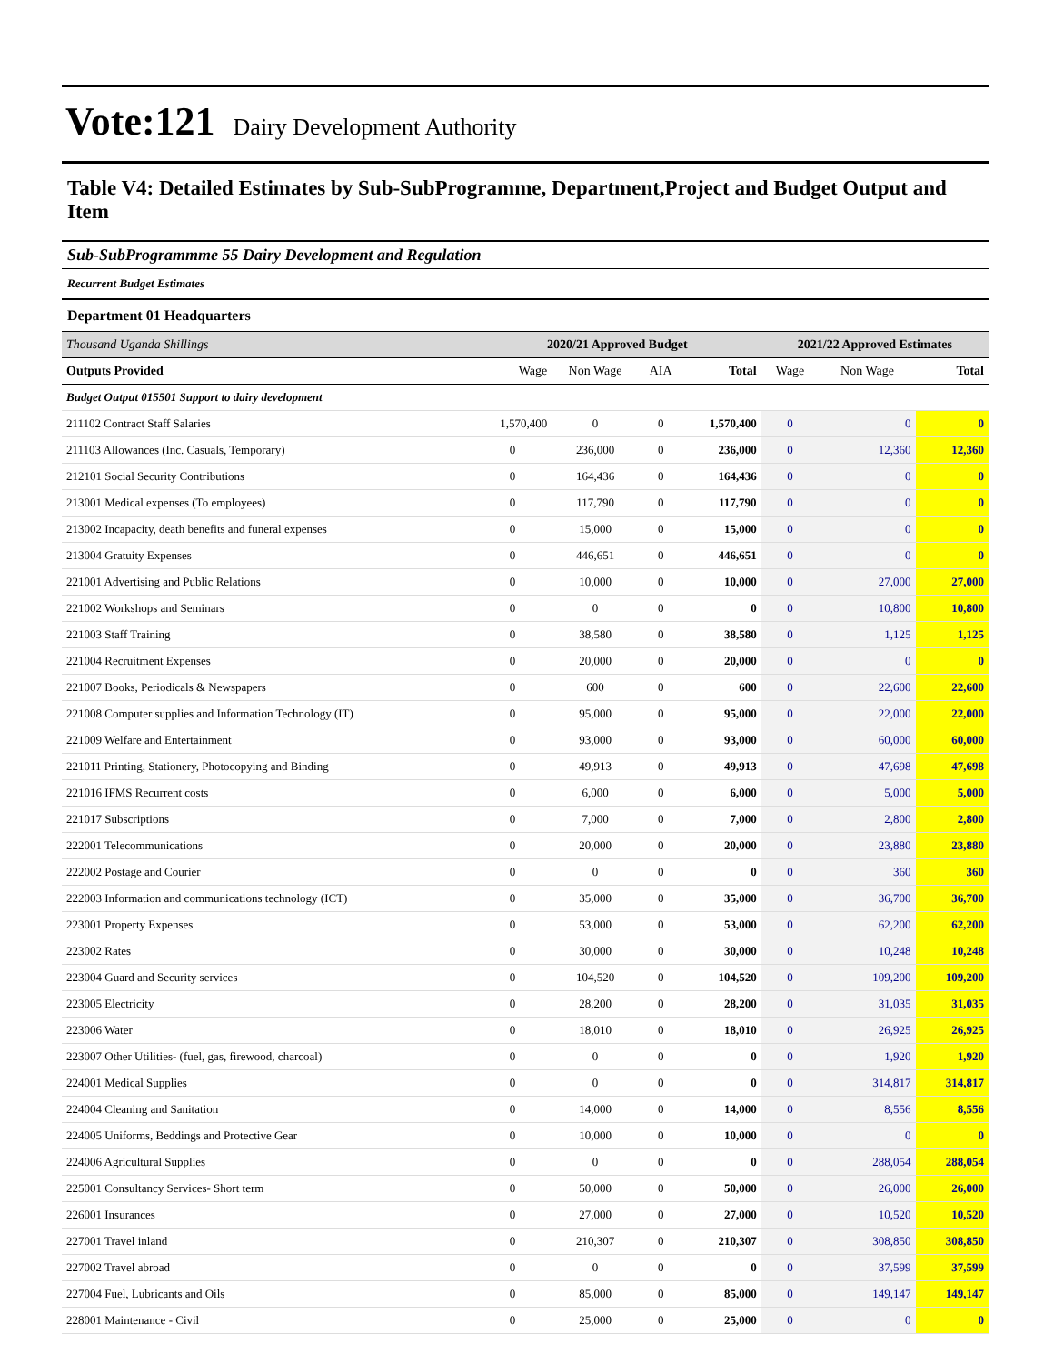Vote:121 Dairy Development Authority
Table V4: Detailed Estimates by Sub-SubProgramme, Department,Project and Budget Output and Item
Sub-SubProgrammme 55 Dairy Development and Regulation
Recurrent Budget Estimates
Department 01 Headquarters
| Thousand Uganda Shillings | 2020/21 Approved Budget | | | | 2021/22 Approved Estimates | | |
| --- | --- | --- | --- | --- | --- | --- | --- |
| Outputs Provided | Wage | Non Wage | AIA | Total | Wage | Non Wage | Total |
| Budget Output 015501 Support to dairy development | | | | | | | |
| 211102 Contract Staff Salaries | 1,570,400 | 0 | 0 | 1,570,400 | 0 | 0 | 0 |
| 211103 Allowances (Inc. Casuals, Temporary) | 0 | 236,000 | 0 | 236,000 | 0 | 12,360 | 12,360 |
| 212101 Social Security Contributions | 0 | 164,436 | 0 | 164,436 | 0 | 0 | 0 |
| 213001 Medical expenses (To employees) | 0 | 117,790 | 0 | 117,790 | 0 | 0 | 0 |
| 213002 Incapacity, death benefits and funeral expenses | 0 | 15,000 | 0 | 15,000 | 0 | 0 | 0 |
| 213004 Gratuity Expenses | 0 | 446,651 | 0 | 446,651 | 0 | 0 | 0 |
| 221001 Advertising and Public Relations | 0 | 10,000 | 0 | 10,000 | 0 | 27,000 | 27,000 |
| 221002 Workshops and Seminars | 0 | 0 | 0 | 0 | 0 | 10,800 | 10,800 |
| 221003 Staff Training | 0 | 38,580 | 0 | 38,580 | 0 | 1,125 | 1,125 |
| 221004 Recruitment Expenses | 0 | 20,000 | 0 | 20,000 | 0 | 0 | 0 |
| 221007 Books, Periodicals & Newspapers | 0 | 600 | 0 | 600 | 0 | 22,600 | 22,600 |
| 221008 Computer supplies and Information Technology (IT) | 0 | 95,000 | 0 | 95,000 | 0 | 22,000 | 22,000 |
| 221009 Welfare and Entertainment | 0 | 93,000 | 0 | 93,000 | 0 | 60,000 | 60,000 |
| 221011 Printing, Stationery, Photocopying and Binding | 0 | 49,913 | 0 | 49,913 | 0 | 47,698 | 47,698 |
| 221016 IFMS Recurrent costs | 0 | 6,000 | 0 | 6,000 | 0 | 5,000 | 5,000 |
| 221017 Subscriptions | 0 | 7,000 | 0 | 7,000 | 0 | 2,800 | 2,800 |
| 222001 Telecommunications | 0 | 20,000 | 0 | 20,000 | 0 | 23,880 | 23,880 |
| 222002 Postage and Courier | 0 | 0 | 0 | 0 | 0 | 360 | 360 |
| 222003 Information and communications technology (ICT) | 0 | 35,000 | 0 | 35,000 | 0 | 36,700 | 36,700 |
| 223001 Property Expenses | 0 | 53,000 | 0 | 53,000 | 0 | 62,200 | 62,200 |
| 223002 Rates | 0 | 30,000 | 0 | 30,000 | 0 | 10,248 | 10,248 |
| 223004 Guard and Security services | 0 | 104,520 | 0 | 104,520 | 0 | 109,200 | 109,200 |
| 223005 Electricity | 0 | 28,200 | 0 | 28,200 | 0 | 31,035 | 31,035 |
| 223006 Water | 0 | 18,010 | 0 | 18,010 | 0 | 26,925 | 26,925 |
| 223007 Other Utilities- (fuel, gas, firewood, charcoal) | 0 | 0 | 0 | 0 | 0 | 1,920 | 1,920 |
| 224001 Medical Supplies | 0 | 0 | 0 | 0 | 0 | 314,817 | 314,817 |
| 224004 Cleaning and Sanitation | 0 | 14,000 | 0 | 14,000 | 0 | 8,556 | 8,556 |
| 224005 Uniforms, Beddings and Protective Gear | 0 | 10,000 | 0 | 10,000 | 0 | 0 | 0 |
| 224006 Agricultural Supplies | 0 | 0 | 0 | 0 | 0 | 288,054 | 288,054 |
| 225001 Consultancy Services- Short term | 0 | 50,000 | 0 | 50,000 | 0 | 26,000 | 26,000 |
| 226001 Insurances | 0 | 27,000 | 0 | 27,000 | 0 | 10,520 | 10,520 |
| 227001 Travel inland | 0 | 210,307 | 0 | 210,307 | 0 | 308,850 | 308,850 |
| 227002 Travel abroad | 0 | 0 | 0 | 0 | 0 | 37,599 | 37,599 |
| 227004 Fuel, Lubricants and Oils | 0 | 85,000 | 0 | 85,000 | 0 | 149,147 | 149,147 |
| 228001 Maintenance - Civil | 0 | 25,000 | 0 | 25,000 | 0 | 0 | 0 |